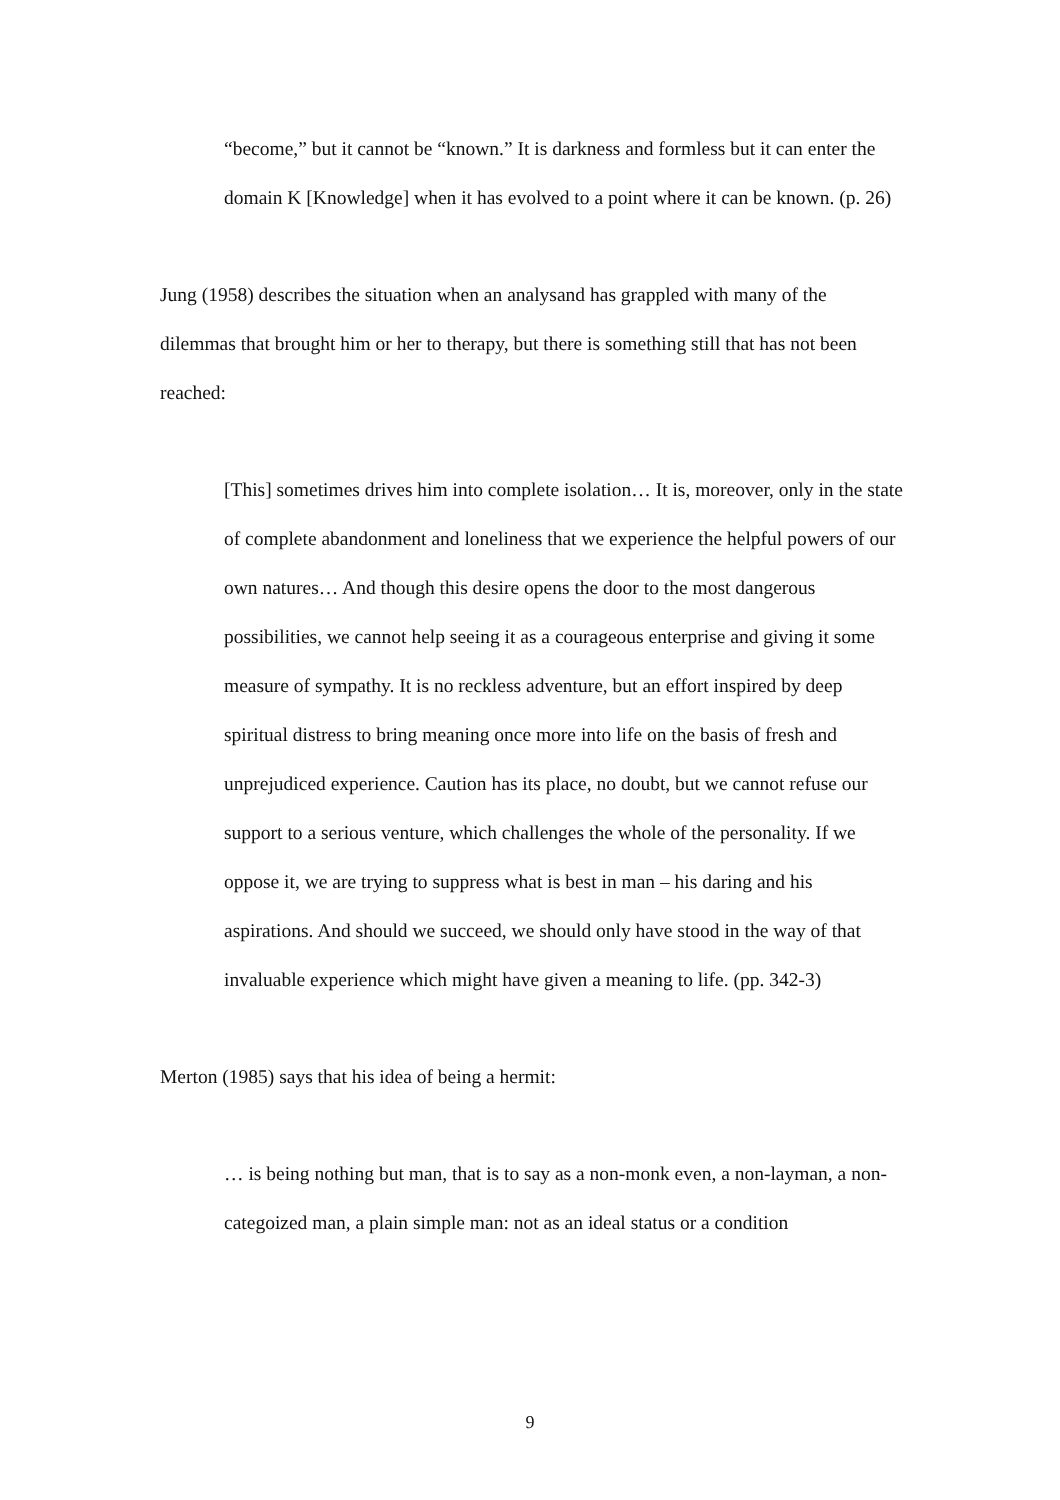“become,” but it cannot be “known.” It is darkness and formless but it can enter the domain K [Knowledge] when it has evolved to a point where it can be known. (p. 26)
Jung (1958) describes the situation when an analysand has grappled with many of the dilemmas that brought him or her to therapy, but there is something still that has not been reached:
[This] sometimes drives him into complete isolation… It is, moreover, only in the state of complete abandonment and loneliness that we experience the helpful powers of our own natures… And though this desire opens the door to the most dangerous possibilities, we cannot help seeing it as a courageous enterprise and giving it some measure of sympathy. It is no reckless adventure, but an effort inspired by deep spiritual distress to bring meaning once more into life on the basis of fresh and unprejudiced experience. Caution has its place, no doubt, but we cannot refuse our support to a serious venture, which challenges the whole of the personality. If we oppose it, we are trying to suppress what is best in man – his daring and his aspirations. And should we succeed, we should only have stood in the way of that invaluable experience which might have given a meaning to life. (pp. 342-3)
Merton (1985) says that his idea of being a hermit:
… is being nothing but man, that is to say as a non-monk even, a non-layman, a non-categoized man, a plain simple man: not as an ideal status or a condition
9